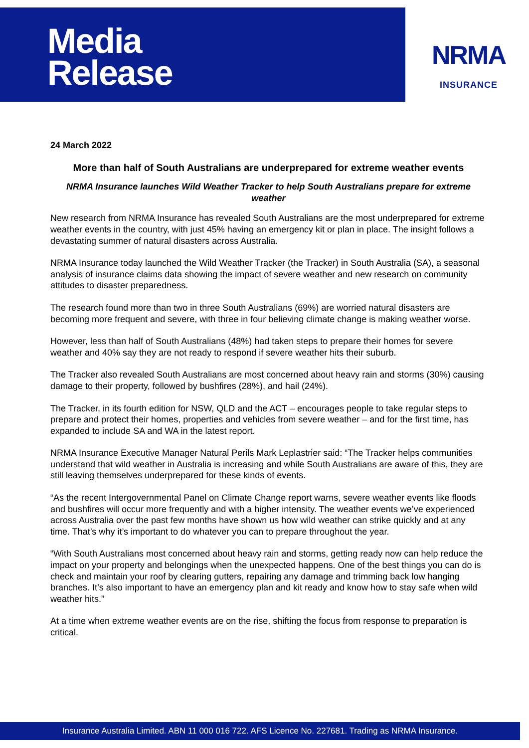Media
Release
NRMA
INSURANCE
24 March 2022
More than half of South Australians are underprepared for extreme weather events
NRMA Insurance launches Wild Weather Tracker to help South Australians prepare for extreme weather
New research from NRMA Insurance has revealed South Australians are the most underprepared for extreme weather events in the country, with just 45% having an emergency kit or plan in place. The insight follows a devastating summer of natural disasters across Australia.
NRMA Insurance today launched the Wild Weather Tracker (the Tracker) in South Australia (SA), a seasonal analysis of insurance claims data showing the impact of severe weather and new research on community attitudes to disaster preparedness.
The research found more than two in three South Australians (69%) are worried natural disasters are becoming more frequent and severe, with three in four believing climate change is making weather worse.
However, less than half of South Australians (48%) had taken steps to prepare their homes for severe weather and 40% say they are not ready to respond if severe weather hits their suburb.
The Tracker also revealed South Australians are most concerned about heavy rain and storms (30%) causing damage to their property, followed by bushfires (28%), and hail (24%).
The Tracker, in its fourth edition for NSW, QLD and the ACT – encourages people to take regular steps to prepare and protect their homes, properties and vehicles from severe weather – and for the first time, has expanded to include SA and WA in the latest report.
NRMA Insurance Executive Manager Natural Perils Mark Leplastrier said: “The Tracker helps communities understand that wild weather in Australia is increasing and while South Australians are aware of this, they are still leaving themselves underprepared for these kinds of events.
“As the recent Intergovernmental Panel on Climate Change report warns, severe weather events like floods and bushfires will occur more frequently and with a higher intensity. The weather events we’ve experienced across Australia over the past few months have shown us how wild weather can strike quickly and at any time. That’s why it’s important to do whatever you can to prepare throughout the year.
“With South Australians most concerned about heavy rain and storms, getting ready now can help reduce the impact on your property and belongings when the unexpected happens. One of the best things you can do is check and maintain your roof by clearing gutters, repairing any damage and trimming back low hanging branches. It’s also important to have an emergency plan and kit ready and know how to stay safe when wild weather hits.”
At a time when extreme weather events are on the rise, shifting the focus from response to preparation is critical.
Insurance Australia Limited. ABN 11 000 016 722. AFS Licence No. 227681. Trading as NRMA Insurance.